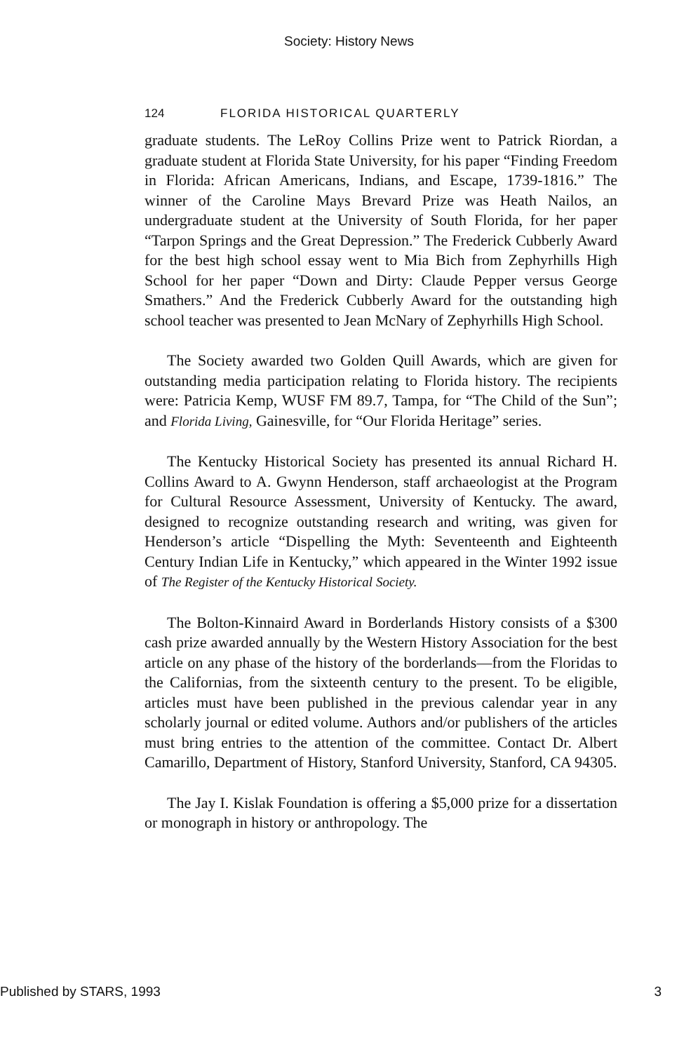Society: History News
124 FLORIDA HISTORICAL QUARTERLY
graduate students. The LeRoy Collins Prize went to Patrick Riordan, a graduate student at Florida State University, for his paper “Finding Freedom in Florida: African Americans, Indians, and Escape, 1739-1816.” The winner of the Caroline Mays Brevard Prize was Heath Nailos, an undergraduate student at the University of South Florida, for her paper “Tarpon Springs and the Great Depression.” The Frederick Cubberly Award for the best high school essay went to Mia Bich from Zephyrhills High School for her paper “Down and Dirty: Claude Pepper versus George Smathers.” And the Frederick Cubberly Award for the outstanding high school teacher was presented to Jean McNary of Zephyrhills High School.
The Society awarded two Golden Quill Awards, which are given for outstanding media participation relating to Florida history. The recipients were: Patricia Kemp, WUSF FM 89.7, Tampa, for “The Child of the Sun”; and Florida Living, Gainesville, for “Our Florida Heritage” series.
The Kentucky Historical Society has presented its annual Richard H. Collins Award to A. Gwynn Henderson, staff archaeologist at the Program for Cultural Resource Assessment, University of Kentucky. The award, designed to recognize outstanding research and writing, was given for Henderson’s article “Dispelling the Myth: Seventeenth and Eighteenth Century Indian Life in Kentucky,” which appeared in the Winter 1992 issue of The Register of the Kentucky Historical Society.
The Bolton-Kinnaird Award in Borderlands History consists of a $300 cash prize awarded annually by the Western History Association for the best article on any phase of the history of the borderlands—from the Floridas to the Californias, from the sixteenth century to the present. To be eligible, articles must have been published in the previous calendar year in any scholarly journal or edited volume. Authors and/or publishers of the articles must bring entries to the attention of the committee. Contact Dr. Albert Camarillo, Department of History, Stanford University, Stanford, CA 94305.
The Jay I. Kislak Foundation is offering a $5,000 prize for a dissertation or monograph in history or anthropology. The
Published by STARS, 1993 3